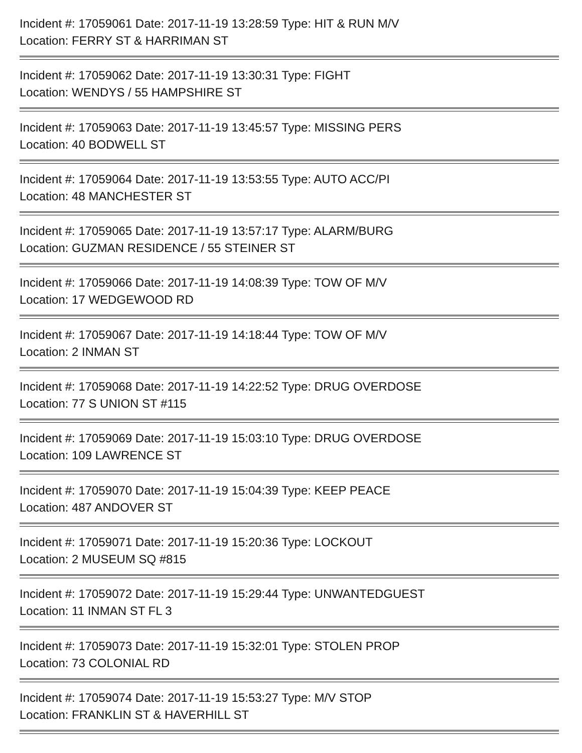Incident #: 17059061 Date: 2017-11-19 13:28:59 Type: HIT & RUN M/V
Location: FERRY ST & HARRIMAN ST
Incident #: 17059062 Date: 2017-11-19 13:30:31 Type: FIGHT
Location: WENDYS / 55 HAMPSHIRE ST
Incident #: 17059063 Date: 2017-11-19 13:45:57 Type: MISSING PERS
Location: 40 BODWELL ST
Incident #: 17059064 Date: 2017-11-19 13:53:55 Type: AUTO ACC/PI
Location: 48 MANCHESTER ST
Incident #: 17059065 Date: 2017-11-19 13:57:17 Type: ALARM/BURG
Location: GUZMAN RESIDENCE / 55 STEINER ST
Incident #: 17059066 Date: 2017-11-19 14:08:39 Type: TOW OF M/V
Location: 17 WEDGEWOOD RD
Incident #: 17059067 Date: 2017-11-19 14:18:44 Type: TOW OF M/V
Location: 2 INMAN ST
Incident #: 17059068 Date: 2017-11-19 14:22:52 Type: DRUG OVERDOSE
Location: 77 S UNION ST #115
Incident #: 17059069 Date: 2017-11-19 15:03:10 Type: DRUG OVERDOSE
Location: 109 LAWRENCE ST
Incident #: 17059070 Date: 2017-11-19 15:04:39 Type: KEEP PEACE
Location: 487 ANDOVER ST
Incident #: 17059071 Date: 2017-11-19 15:20:36 Type: LOCKOUT
Location: 2 MUSEUM SQ #815
Incident #: 17059072 Date: 2017-11-19 15:29:44 Type: UNWANTEDGUEST
Location: 11 INMAN ST FL 3
Incident #: 17059073 Date: 2017-11-19 15:32:01 Type: STOLEN PROP
Location: 73 COLONIAL RD
Incident #: 17059074 Date: 2017-11-19 15:53:27 Type: M/V STOP
Location: FRANKLIN ST & HAVERHILL ST